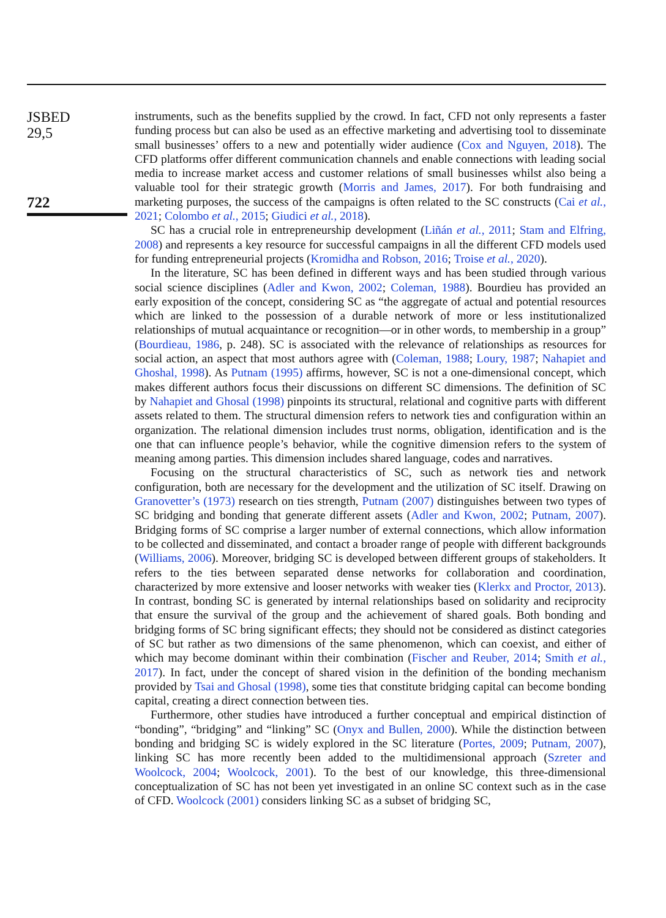JSBED
29,5
722
instruments, such as the benefits supplied by the crowd. In fact, CFD not only represents a faster funding process but can also be used as an effective marketing and advertising tool to disseminate small businesses’ offers to a new and potentially wider audience (Cox and Nguyen, 2018). The CFD platforms offer different communication channels and enable connections with leading social media to increase market access and customer relations of small businesses whilst also being a valuable tool for their strategic growth (Morris and James, 2017). For both fundraising and marketing purposes, the success of the campaigns is often related to the SC constructs (Cai et al., 2021; Colombo et al., 2015; Giudici et al., 2018).
SC has a crucial role in entrepreneurship development (Liñán et al., 2011; Stam and Elfring, 2008) and represents a key resource for successful campaigns in all the different CFD models used for funding entrepreneurial projects (Kromidha and Robson, 2016; Troise et al., 2020).
In the literature, SC has been defined in different ways and has been studied through various social science disciplines (Adler and Kwon, 2002; Coleman, 1988). Bourdieu has provided an early exposition of the concept, considering SC as “the aggregate of actual and potential resources which are linked to the possession of a durable network of more or less institutionalized relationships of mutual acquaintance or recognition—or in other words, to membership in a group” (Bourdieau, 1986, p. 248). SC is associated with the relevance of relationships as resources for social action, an aspect that most authors agree with (Coleman, 1988; Loury, 1987; Nahapiet and Ghoshal, 1998). As Putnam (1995) affirms, however, SC is not a one-dimensional concept, which makes different authors focus their discussions on different SC dimensions. The definition of SC by Nahapiet and Ghosal (1998) pinpoints its structural, relational and cognitive parts with different assets related to them. The structural dimension refers to network ties and configuration within an organization. The relational dimension includes trust norms, obligation, identification and is the one that can influence people’s behavior, while the cognitive dimension refers to the system of meaning among parties. This dimension includes shared language, codes and narratives.
Focusing on the structural characteristics of SC, such as network ties and network configuration, both are necessary for the development and the utilization of SC itself. Drawing on Granovetter’s (1973) research on ties strength, Putnam (2007) distinguishes between two types of SC bridging and bonding that generate different assets (Adler and Kwon, 2002; Putnam, 2007). Bridging forms of SC comprise a larger number of external connections, which allow information to be collected and disseminated, and contact a broader range of people with different backgrounds (Williams, 2006). Moreover, bridging SC is developed between different groups of stakeholders. It refers to the ties between separated dense networks for collaboration and coordination, characterized by more extensive and looser networks with weaker ties (Klerkx and Proctor, 2013). In contrast, bonding SC is generated by internal relationships based on solidarity and reciprocity that ensure the survival of the group and the achievement of shared goals. Both bonding and bridging forms of SC bring significant effects; they should not be considered as distinct categories of SC but rather as two dimensions of the same phenomenon, which can coexist, and either of which may become dominant within their combination (Fischer and Reuber, 2014; Smith et al., 2017). In fact, under the concept of shared vision in the definition of the bonding mechanism provided by Tsai and Ghosal (1998), some ties that constitute bridging capital can become bonding capital, creating a direct connection between ties.
Furthermore, other studies have introduced a further conceptual and empirical distinction of “bonding”, “bridging” and “linking” SC (Onyx and Bullen, 2000). While the distinction between bonding and bridging SC is widely explored in the SC literature (Portes, 2009; Putnam, 2007), linking SC has more recently been added to the multidimensional approach (Szreter and Woolcock, 2004; Woolcock, 2001). To the best of our knowledge, this three-dimensional conceptualization of SC has not been yet investigated in an online SC context such as in the case of CFD. Woolcock (2001) considers linking SC as a subset of bridging SC,